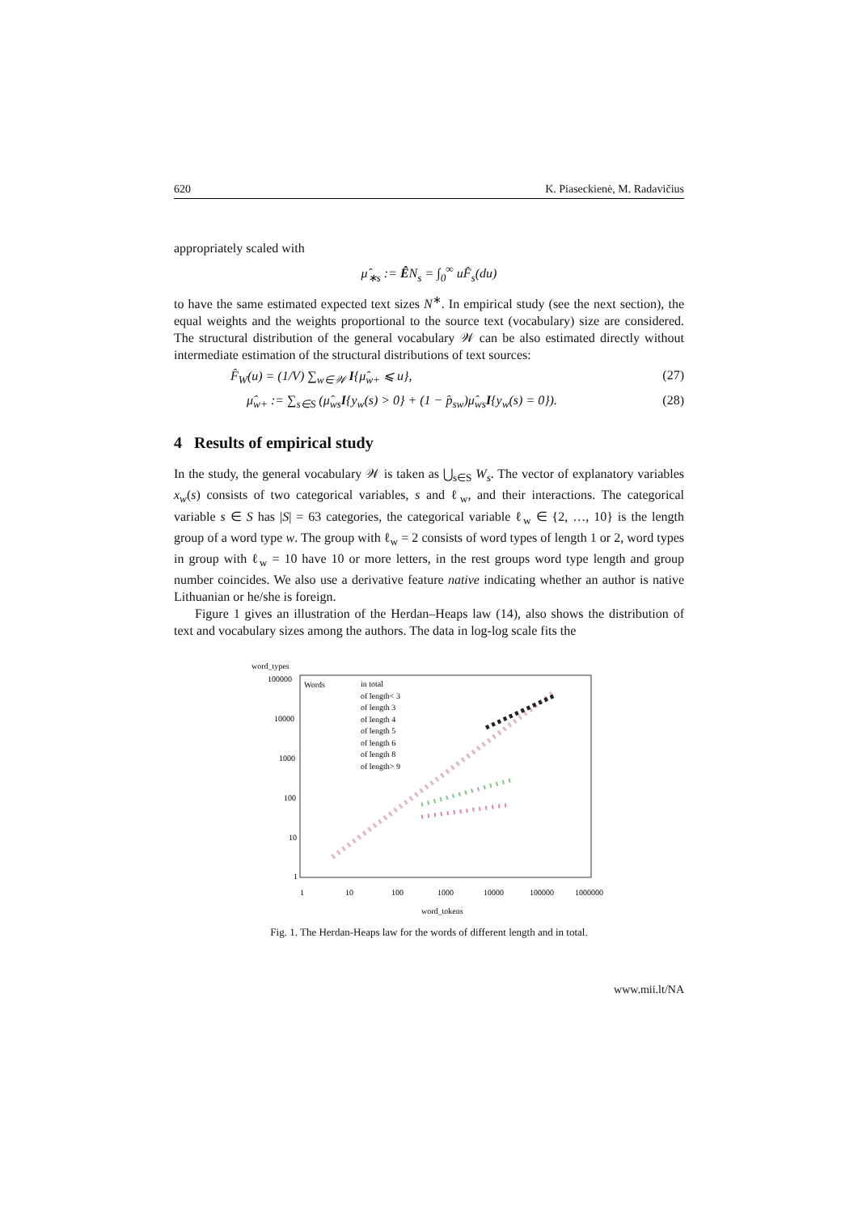620 K. Piaseckienė, M. Radavičius
appropriately scaled with
μ̂<sub>∗s</sub> := ÊN<sub>s</sub> = ∫<sub>0</sub><sup>∞</sup> uF̂<sub>s</sub>(du)
to have the same estimated expected text sizes N<sup>∗</sup>. In empirical study (see the next section), the equal weights and the weights proportional to the source text (vocabulary) size are considered. The structural distribution of the general vocabulary 𝒲 can be also estimated directly without intermediate estimation of the structural distributions of text sources:
F̂<sub>W</sub>(u) = (1/V) ∑<sub>w∈𝒲</sub> I{μ̂<sub>w+</sub> ⩽ u}, (27)
μ̂<sub>w+</sub> := ∑<sub>s∈S</sub> (μ̂<sub>ws</sub>I{y<sub>w</sub>(s) > 0} + (1 − p̂<sub>sw</sub>)μ̂<sub>ws</sub>I{y<sub>w</sub>(s) = 0}). (28)
4 Results of empirical study
In the study, the general vocabulary 𝒲 is taken as ⋃<sub>s∈S</sub> W<sub>s</sub>. The vector of explanatory variables x<sub>w</sub>(s) consists of two categorical variables, s and ℓ<sub>w</sub>, and their interactions. The categorical variable s ∈ S has |S| = 63 categories, the categorical variable ℓ<sub>w</sub> ∈ {2, …, 10} is the length group of a word type w. The group with ℓ<sub>w</sub> = 2 consists of word types of length 1 or 2, word types in group with ℓ<sub>w</sub> = 10 have 10 or more letters, in the rest groups word type length and group number coincides. We also use a derivative feature native indicating whether an author is native Lithuanian or he/she is foreign.
Figure 1 gives an illustration of the Herdan–Heaps law (14), also shows the distribution of text and vocabulary sizes among the authors. The data in log-log scale fits the
word_types
100000
10000
1000
100
10
1
1
10
100
1000
10000
100000
1000000
word_tokens
Words
in total
of length< 3
of length 3
of length 4
of length 5
of length 6
of length 8
of length> 9
Fig. 1. The Herdan-Heaps law for the words of different length and in total.
www.mii.lt/NA